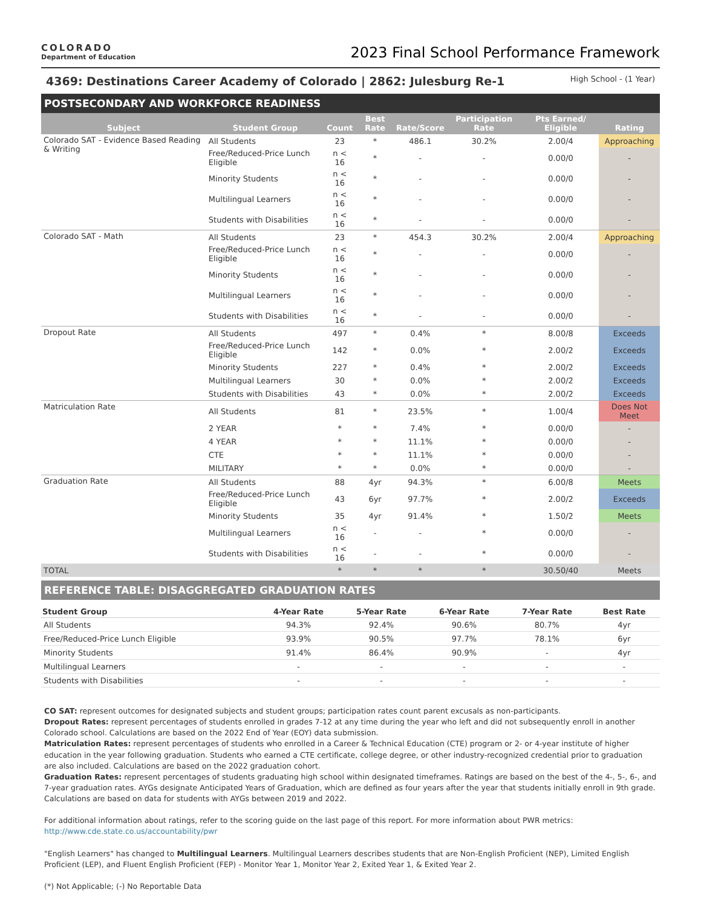COLORADO
Department of Education
2023 Final School Performance Framework
4369: Destinations Career Academy of Colorado | 2862: Julesburg Re-1 High School - (1 Year)
POSTSECONDARY AND WORKFORCE READINESS
| Subject | Student Group | Count | Best Rate | Rate/Score | Participation Rate | Pts Earned/ Eligible | Rating |
| --- | --- | --- | --- | --- | --- | --- | --- |
| Colorado SAT - Evidence Based Reading & Writing | All Students | 23 | * | 486.1 | 30.2% | 2.00/4 | Approaching |
| | Free/Reduced-Price Lunch Eligible | n < 16 | * | - | - | 0.00/0 | - |
| | Minority Students | n < 16 | * | - | - | 0.00/0 | - |
| | Multilingual Learners | n < 16 | * | - | - | 0.00/0 | - |
| | Students with Disabilities | n < 16 | * | - | - | 0.00/0 | - |
| Colorado SAT - Math | All Students | 23 | * | 454.3 | 30.2% | 2.00/4 | Approaching |
| | Free/Reduced-Price Lunch Eligible | n < 16 | * | - | - | 0.00/0 | - |
| | Minority Students | n < 16 | * | - | - | 0.00/0 | - |
| | Multilingual Learners | n < 16 | * | - | - | 0.00/0 | - |
| | Students with Disabilities | n < 16 | * | - | - | 0.00/0 | - |
| Dropout Rate | All Students | 497 | * | 0.4% | * | 8.00/8 | Exceeds |
| | Free/Reduced-Price Lunch Eligible | 142 | * | 0.0% | * | 2.00/2 | Exceeds |
| | Minority Students | 227 | * | 0.4% | * | 2.00/2 | Exceeds |
| | Multilingual Learners | 30 | * | 0.0% | * | 2.00/2 | Exceeds |
| | Students with Disabilities | 43 | * | 0.0% | * | 2.00/2 | Exceeds |
| Matriculation Rate | All Students | 81 | * | 23.5% | * | 1.00/4 | Does Not Meet |
| | 2 YEAR | * | * | 7.4% | * | 0.00/0 | - |
| | 4 YEAR | * | * | 11.1% | * | 0.00/0 | - |
| | CTE | * | * | 11.1% | * | 0.00/0 | - |
| | MILITARY | * | * | 0.0% | * | 0.00/0 | - |
| Graduation Rate | All Students | 88 | 4yr | 94.3% | * | 6.00/8 | Meets |
| | Free/Reduced-Price Lunch Eligible | 43 | 6yr | 97.7% | * | 2.00/2 | Exceeds |
| | Minority Students | 35 | 4yr | 91.4% | * | 1.50/2 | Meets |
| | Multilingual Learners | n < 16 | - | - | * | 0.00/0 | - |
| | Students with Disabilities | n < 16 | - | - | * | 0.00/0 | - |
| TOTAL | | * | * | * | * | 30.50/40 | Meets |
REFERENCE TABLE: DISAGGREGATED GRADUATION RATES
| Student Group | 4-Year Rate | 5-Year Rate | 6-Year Rate | 7-Year Rate | Best Rate |
| --- | --- | --- | --- | --- | --- |
| All Students | 94.3% | 92.4% | 90.6% | 80.7% | 4yr |
| Free/Reduced-Price Lunch Eligible | 93.9% | 90.5% | 97.7% | 78.1% | 6yr |
| Minority Students | 91.4% | 86.4% | 90.9% | - | 4yr |
| Multilingual Learners | - | - | - | - | - |
| Students with Disabilities | - | - | - | - | - |
CO SAT: represent outcomes for designated subjects and student groups; participation rates count parent excusals as non-participants.
Dropout Rates: represent percentages of students enrolled in grades 7-12 at any time during the year who left and did not subsequently enroll in another Colorado school. Calculations are based on the 2022 End of Year (EOY) data submission.
Matriculation Rates: represent percentages of students who enrolled in a Career & Technical Education (CTE) program or 2- or 4-year institute of higher education in the year following graduation. Students who earned a CTE certificate, college degree, or other industry-recognized credential prior to graduation are also included. Calculations are based on the 2022 graduation cohort.
Graduation Rates: represent percentages of students graduating high school within designated timeframes. Ratings are based on the best of the 4-, 5-, 6-, and 7-year graduation rates. AYGs designate Anticipated Years of Graduation, which are defined as four years after the year that students initially enroll in 9th grade. Calculations are based on data for students with AYGs between 2019 and 2022.
For additional information about ratings, refer to the scoring guide on the last page of this report. For more information about PWR metrics: http://www.cde.state.co.us/accountability/pwr
"English Learners" has changed to Multilingual Learners. Multilingual Learners describes students that are Non-English Proficient (NEP), Limited English Proficient (LEP), and Fluent English Proficient (FEP) - Monitor Year 1, Monitor Year 2, Exited Year 1, & Exited Year 2.
(*) Not Applicable; (-) No Reportable Data